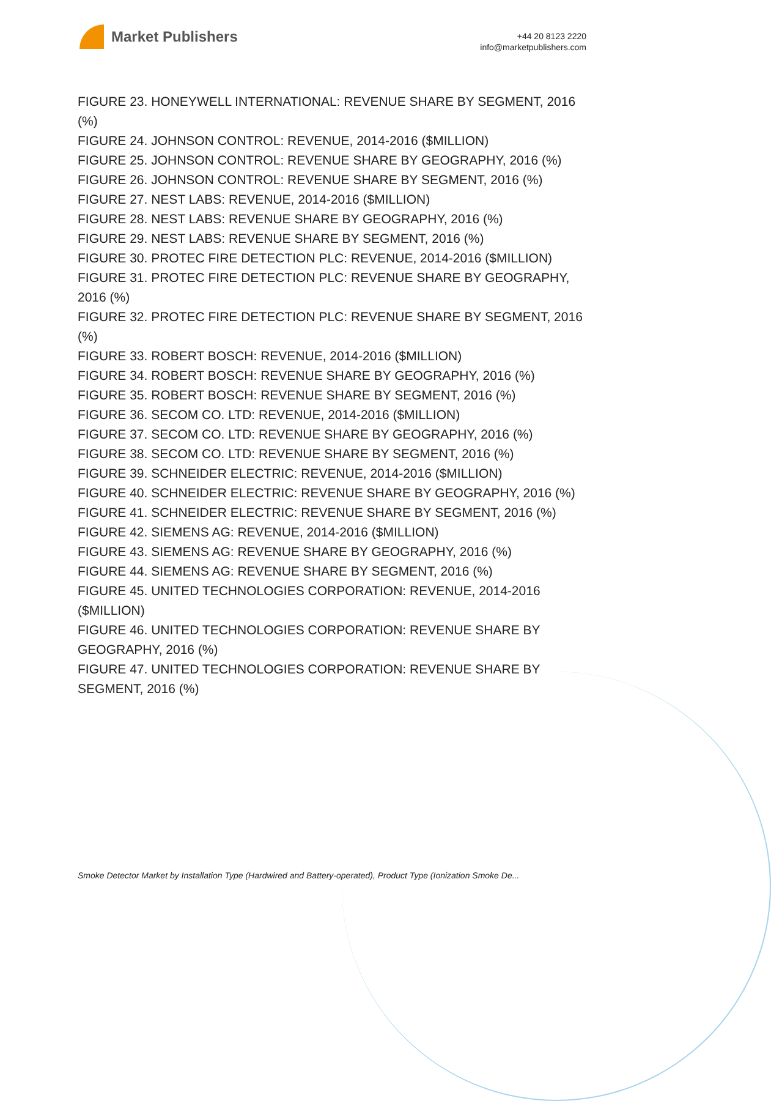Market Publishers
+44 20 8123 2220
info@marketpublishers.com
FIGURE 23. HONEYWELL INTERNATIONAL: REVENUE SHARE BY SEGMENT, 2016 (%)
FIGURE 24. JOHNSON CONTROL: REVENUE, 2014-2016 ($MILLION)
FIGURE 25. JOHNSON CONTROL: REVENUE SHARE BY GEOGRAPHY, 2016 (%)
FIGURE 26. JOHNSON CONTROL: REVENUE SHARE BY SEGMENT, 2016 (%)
FIGURE 27. NEST LABS: REVENUE, 2014-2016 ($MILLION)
FIGURE 28. NEST LABS: REVENUE SHARE BY GEOGRAPHY, 2016 (%)
FIGURE 29. NEST LABS: REVENUE SHARE BY SEGMENT, 2016 (%)
FIGURE 30. PROTEC FIRE DETECTION PLC: REVENUE, 2014-2016 ($MILLION)
FIGURE 31. PROTEC FIRE DETECTION PLC: REVENUE SHARE BY GEOGRAPHY, 2016 (%)
FIGURE 32. PROTEC FIRE DETECTION PLC: REVENUE SHARE BY SEGMENT, 2016 (%)
FIGURE 33. ROBERT BOSCH: REVENUE, 2014-2016 ($MILLION)
FIGURE 34. ROBERT BOSCH: REVENUE SHARE BY GEOGRAPHY, 2016 (%)
FIGURE 35. ROBERT BOSCH: REVENUE SHARE BY SEGMENT, 2016 (%)
FIGURE 36. SECOM CO. LTD: REVENUE, 2014-2016 ($MILLION)
FIGURE 37. SECOM CO. LTD: REVENUE SHARE BY GEOGRAPHY, 2016 (%)
FIGURE 38. SECOM CO. LTD: REVENUE SHARE BY SEGMENT, 2016 (%)
FIGURE 39. SCHNEIDER ELECTRIC: REVENUE, 2014-2016 ($MILLION)
FIGURE 40. SCHNEIDER ELECTRIC: REVENUE SHARE BY GEOGRAPHY, 2016 (%)
FIGURE 41. SCHNEIDER ELECTRIC: REVENUE SHARE BY SEGMENT, 2016 (%)
FIGURE 42. SIEMENS AG: REVENUE, 2014-2016 ($MILLION)
FIGURE 43. SIEMENS AG: REVENUE SHARE BY GEOGRAPHY, 2016 (%)
FIGURE 44. SIEMENS AG: REVENUE SHARE BY SEGMENT, 2016 (%)
FIGURE 45. UNITED TECHNOLOGIES CORPORATION: REVENUE, 2014-2016 ($MILLION)
FIGURE 46. UNITED TECHNOLOGIES CORPORATION: REVENUE SHARE BY GEOGRAPHY, 2016 (%)
FIGURE 47. UNITED TECHNOLOGIES CORPORATION: REVENUE SHARE BY SEGMENT, 2016 (%)
Smoke Detector Market by Installation Type (Hardwired and Battery-operated), Product Type (Ionization Smoke De...